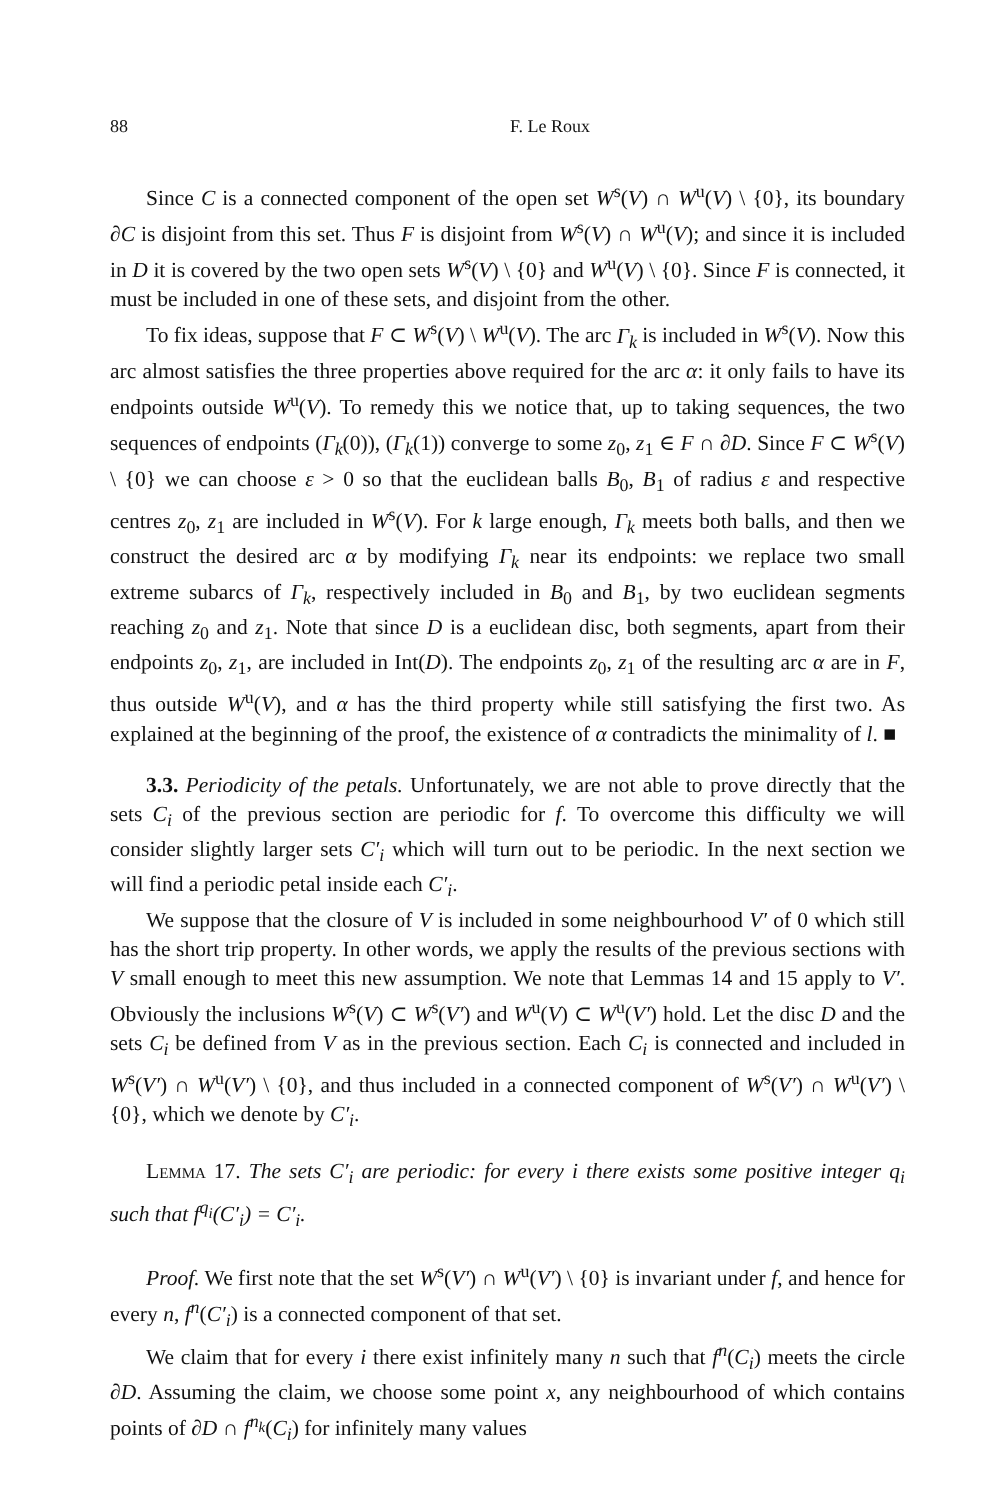88 F. Le Roux
Since C is a connected component of the open set W<sup>s</sup>(V) ∩ W<sup>u</sup>(V) \ {0}, its boundary ∂C is disjoint from this set. Thus F is disjoint from W<sup>s</sup>(V) ∩ W<sup>u</sup>(V); and since it is included in D it is covered by the two open sets W<sup>s</sup>(V) \ {0} and W<sup>u</sup>(V) \ {0}. Since F is connected, it must be included in one of these sets, and disjoint from the other.
To fix ideas, suppose that F ⊂ W<sup>s</sup>(V) \ W<sup>u</sup>(V). The arc Γ<sub>k</sub> is included in W<sup>s</sup>(V). Now this arc almost satisfies the three properties above required for the arc α: it only fails to have its endpoints outside W<sup>u</sup>(V). To remedy this we notice that, up to taking sequences, the two sequences of endpoints (Γ<sub>k</sub>(0)), (Γ<sub>k</sub>(1)) converge to some z<sub>0</sub>, z<sub>1</sub> ∈ F ∩ ∂D. Since F ⊂ W<sup>s</sup>(V) \ {0} we can choose ε > 0 so that the euclidean balls B<sub>0</sub>, B<sub>1</sub> of radius ε and respective centres z<sub>0</sub>, z<sub>1</sub> are included in W<sup>s</sup>(V). For k large enough, Γ<sub>k</sub> meets both balls, and then we construct the desired arc α by modifying Γ<sub>k</sub> near its endpoints: we replace two small extreme subarcs of Γ<sub>k</sub>, respectively included in B<sub>0</sub> and B<sub>1</sub>, by two euclidean segments reaching z<sub>0</sub> and z<sub>1</sub>. Note that since D is a euclidean disc, both segments, apart from their endpoints z<sub>0</sub>, z<sub>1</sub>, are included in Int(D). The endpoints z<sub>0</sub>, z<sub>1</sub> of the resulting arc α are in F, thus outside W<sup>u</sup>(V), and α has the third property while still satisfying the first two. As explained at the beginning of the proof, the existence of α contradicts the minimality of l. ■
3.3. Periodicity of the petals. Unfortunately, we are not able to prove directly that the sets C<sub>i</sub> of the previous section are periodic for f. To overcome this difficulty we will consider slightly larger sets C′<sub>i</sub> which will turn out to be periodic. In the next section we will find a periodic petal inside each C′<sub>i</sub>.
We suppose that the closure of V is included in some neighbourhood V′ of 0 which still has the short trip property. In other words, we apply the results of the previous sections with V small enough to meet this new assumption. We note that Lemmas 14 and 15 apply to V′. Obviously the inclusions W<sup>s</sup>(V) ⊂ W<sup>s</sup>(V′) and W<sup>u</sup>(V) ⊂ W<sup>u</sup>(V′) hold. Let the disc D and the sets C<sub>i</sub> be defined from V as in the previous section. Each C<sub>i</sub> is connected and included in W<sup>s</sup>(V′) ∩ W<sup>u</sup>(V′) \ {0}, and thus included in a connected component of W<sup>s</sup>(V′) ∩ W<sup>u</sup>(V′) \ {0}, which we denote by C′<sub>i</sub>.
Lemma 17. The sets C′<sub>i</sub> are periodic: for every i there exists some positive integer q<sub>i</sub> such that f<sup>q<sub>i</sub></sup>(C′<sub>i</sub>) = C′<sub>i</sub>.
Proof. We first note that the set W<sup>s</sup>(V′) ∩ W<sup>u</sup>(V′) \ {0} is invariant under f, and hence for every n, f<sup>n</sup>(C′<sub>i</sub>) is a connected component of that set.
We claim that for every i there exist infinitely many n such that f<sup>n</sup>(C<sub>i</sub>) meets the circle ∂D. Assuming the claim, we choose some point x, any neighbourhood of which contains points of ∂D ∩ f<sup>n<sub>k</sub></sup>(C<sub>i</sub>) for infinitely many values